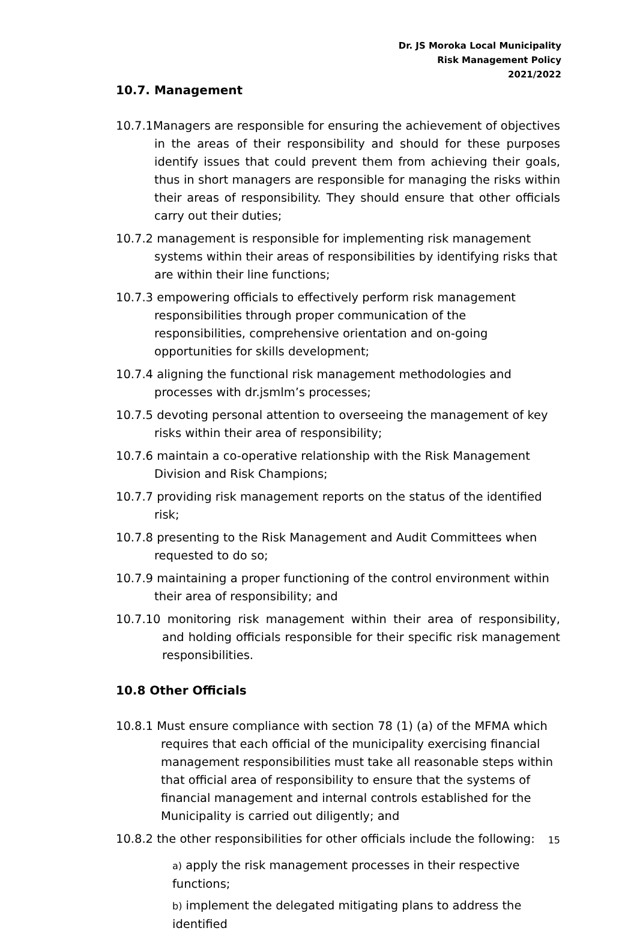Dr. JS Moroka Local Municipality
Risk Management Policy
2021/2022
10.7. Management
10.7.1Managers are responsible for ensuring the achievement of objectives in the areas of their responsibility and should for these purposes identify issues that could prevent them from achieving their goals, thus in short managers are responsible for managing the risks within their areas of responsibility. They should ensure that other officials carry out their duties;
10.7.2 management is responsible for implementing risk management systems within their areas of responsibilities by identifying risks that are within their line functions;
10.7.3 empowering officials to effectively perform risk management responsibilities through proper communication of the responsibilities, comprehensive orientation and on-going opportunities for skills development;
10.7.4 aligning the functional risk management methodologies and processes with dr.jsmlm’s processes;
10.7.5 devoting personal attention to overseeing the management of key risks within their area of responsibility;
10.7.6 maintain a co-operative relationship with the Risk Management Division and Risk Champions;
10.7.7 providing risk management reports on the status of the identified risk;
10.7.8 presenting to the Risk Management and Audit Committees when requested to do so;
10.7.9 maintaining a proper functioning of the control environment within their area of responsibility; and
10.7.10 monitoring risk management within their area of responsibility, and holding officials responsible for their specific risk management responsibilities.
10.8 Other Officials
10.8.1 Must ensure compliance with section 78 (1) (a) of the MFMA which requires that each official of the municipality exercising financial management responsibilities must take all reasonable steps within that official area of responsibility to ensure that the systems of financial management and internal controls established for the Municipality is carried out diligently; and
10.8.2 the other responsibilities for other officials include the following:
a) apply the risk management processes in their respective functions;
b) implement the delegated mitigating plans to address the identified
15